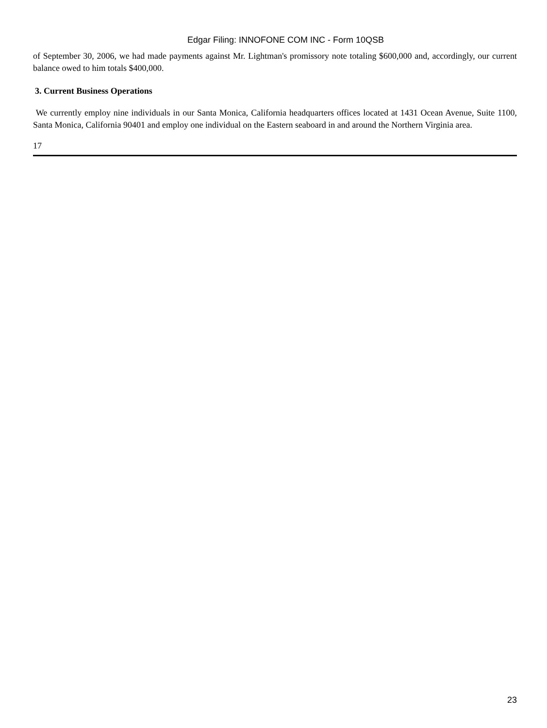Edgar Filing: INNOFONE COM INC - Form 10QSB
of September 30, 2006, we had made payments against Mr. Lightman's promissory note totaling $600,000 and, accordingly, our current balance owed to him totals $400,000.
3. Current Business Operations
We currently employ nine individuals in our Santa Monica, California headquarters offices located at 1431 Ocean Avenue, Suite 1100, Santa Monica, California 90401 and employ one individual on the Eastern seaboard in and around the Northern Virginia area.
17
23